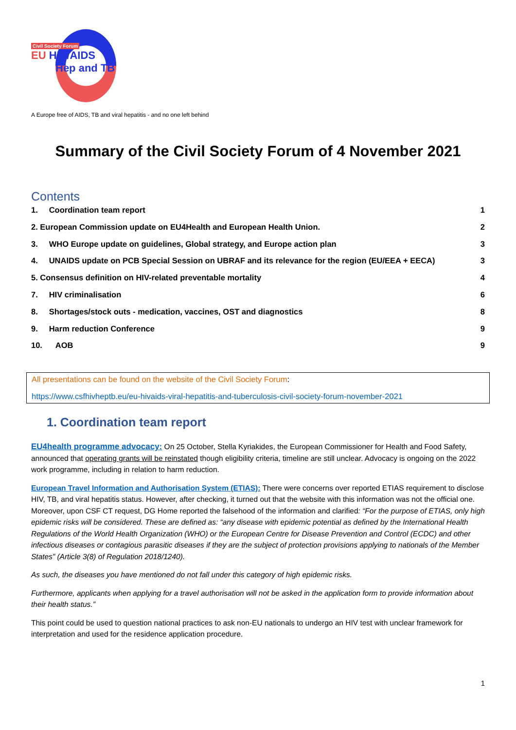Civil Society Forum
EU HIV/AIDS
Hep and TB
A Europe free of AIDS, TB and viral hepatitis - and no one left behind
Summary of the Civil Society Forum of 4 November 2021
Contents
1. Coordination team report 1
2. European Commission update on EU4Health and European Health Union. 2
3. WHO Europe update on guidelines, Global strategy, and Europe action plan 3
4. UNAIDS update on PCB Special Session on UBRAF and its relevance for the region (EU/EEA + EECA) 3
5. Consensus definition on HIV-related preventable mortality 4
7. HIV criminalisation 6
8. Shortages/stock outs - medication, vaccines, OST and diagnostics 8
9. Harm reduction Conference 9
10. AOB 9
All presentations can be found on the website of the Civil Society Forum:
https://www.csfhivheptb.eu/eu-hivaids-viral-hepatitis-and-tuberculosis-civil-society-forum-november-2021
1. Coordination team report
EU4health programme advocacy: On 25 October, Stella Kyriakides, the European Commissioner for Health and Food Safety, announced that operating grants will be reinstated though eligibility criteria, timeline are still unclear. Advocacy is ongoing on the 2022 work programme, including in relation to harm reduction.
European Travel Information and Authorisation System (ETIAS): There were concerns over reported ETIAS requirement to disclose HIV, TB, and viral hepatitis status. However, after checking, it turned out that the website with this information was not the official one. Moreover, upon CSF CT request, DG Home reported the falsehood of the information and clarified: “For the purpose of ETIAS, only high epidemic risks will be considered. These are defined as: “any disease with epidemic potential as defined by the International Health Regulations of the World Health Organization (WHO) or the European Centre for Disease Prevention and Control (ECDC) and other infectious diseases or contagious parasitic diseases if they are the subject of protection provisions applying to nationals of the Member States” (Article 3(8) of Regulation 2018/1240).
As such, the diseases you have mentioned do not fall under this category of high epidemic risks.
Furthermore, applicants when applying for a travel authorisation will not be asked in the application form to provide information about their health status.”
This point could be used to question national practices to ask non-EU nationals to undergo an HIV test with unclear framework for interpretation and used for the residence application procedure.
1